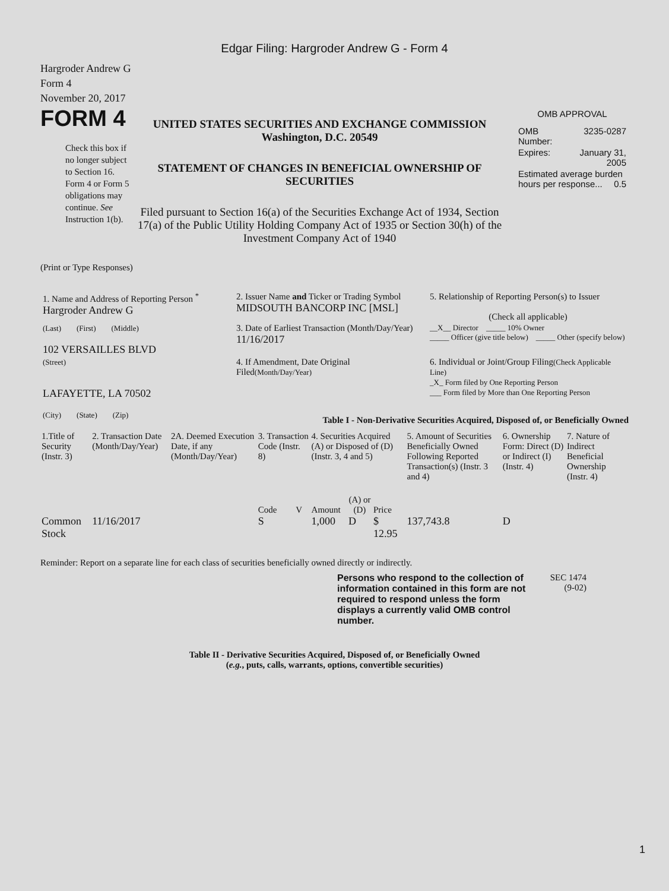Edgar Filing: Hargroder Andrew G - Form 4
Hargroder Andrew G
Form 4
November 20, 2017
FORM 4
Check this box if no longer subject to Section 16. Form 4 or Form 5 obligations may continue. See Instruction 1(b).
UNITED STATES SECURITIES AND EXCHANGE COMMISSION
Washington, D.C. 20549
STATEMENT OF CHANGES IN BENEFICIAL OWNERSHIP OF SECURITIES
Filed pursuant to Section 16(a) of the Securities Exchange Act of 1934, Section 17(a) of the Public Utility Holding Company Act of 1935 or Section 30(h) of the Investment Company Act of 1940
OMB APPROVAL
| OMB Number: | 3235-0287 |
| Expires: | January 31, 2005 |
| Estimated average burden hours per response... 0.5 | |
(Print or Type Responses)
| 1. Name and Address of Reporting Person <sup>*</sup> Hargroder Andrew G | 2. Issuer Name and Ticker or Trading Symbol MIDSOUTH BANCORP INC [MSL] | 5. Relationship of Reporting Person(s) to Issuer (Check all applicable) |
| (Last) (First) (Middle) 102 VERSAILLES BLVD | 3. Date of Earliest Transaction (Month/Day/Year) 11/16/2017 | __X__ Director _____ 10% Owner _____ Officer (give title below) _____ Other (specify below) |
| (Street) LAFAYETTE, LA 70502 (City) (State) (Zip) | 4. If Amendment, Date Original Filed (Month/Day/Year) | 6. Individual or Joint/Group Filing (Check Applicable Line) _X_ Form filed by One Reporting Person ___ Form filed by More than One Reporting Person |
Table I - Non-Derivative Securities Acquired, Disposed of, or Beneficially Owned
| 1.Title of Security (Instr. 3) | 2. Transaction Date (Month/Day/Year) | 2A. Deemed Execution Date, if any (Month/Day/Year) | 3. Transaction Code (Instr. 8) | | 4. Securities Acquired (A) or Disposed of (D) (Instr. 3, 4 and 5) | | | 5. Amount of Securities Beneficially Owned Following Reported Transaction(s) (Instr. 3 and 4) | 6. Ownership Form: Direct (D) or Indirect (I) (Instr. 4) | 7. Nature of Indirect Beneficial Ownership (Instr. 4) |
| | | | Code | V | Amount | (A) or (D) | Price | | | |
| Common Stock | 11/16/2017 | | S | | 1,000 | D | $ 12.95 | 137,743.8 | D | |
Reminder: Report on a separate line for each class of securities beneficially owned directly or indirectly.
Persons who respond to the collection of information contained in this form are not required to respond unless the form displays a currently valid OMB control number.
SEC 1474 (9-02)
Table II - Derivative Securities Acquired, Disposed of, or Beneficially Owned
(e.g., puts, calls, warrants, options, convertible securities)
1